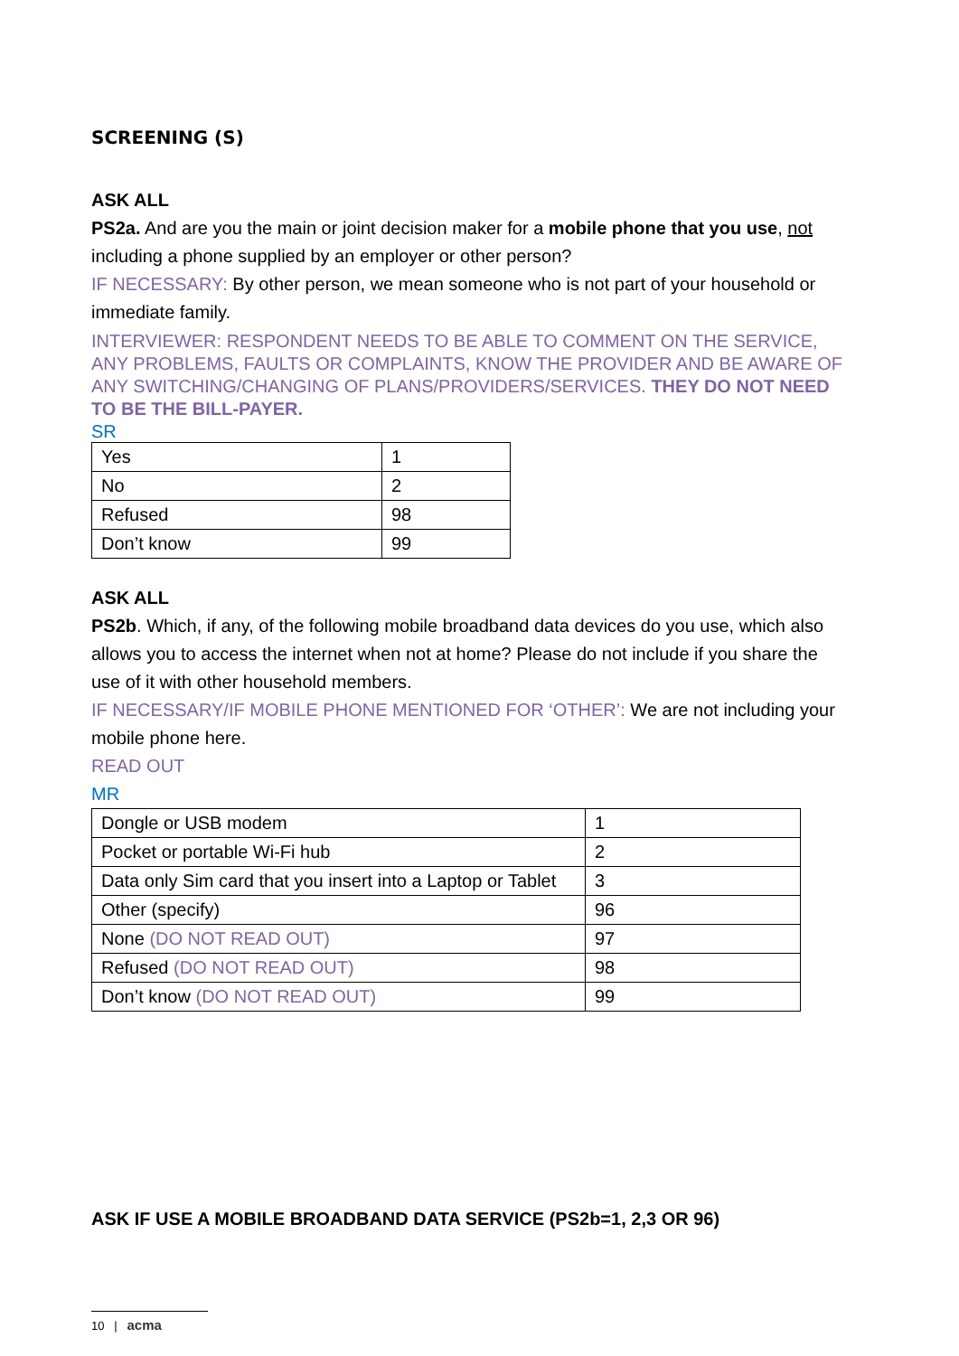SCREENING (S)
ASK ALL
PS2a. And are you the main or joint decision maker for a mobile phone that you use, not including a phone supplied by an employer or other person?
IF NECESSARY: By other person, we mean someone who is not part of your household or immediate family.
INTERVIEWER: RESPONDENT NEEDS TO BE ABLE TO COMMENT ON THE SERVICE, ANY PROBLEMS, FAULTS OR COMPLAINTS, KNOW THE PROVIDER AND BE AWARE OF ANY SWITCHING/CHANGING OF PLANS/PROVIDERS/SERVICES. THEY DO NOT NEED TO BE THE BILL-PAYER.
SR
| Yes | 1 |
| No | 2 |
| Refused | 98 |
| Don’t know | 99 |
ASK ALL
PS2b. Which, if any, of the following mobile broadband data devices do you use, which also allows you to access the internet when not at home? Please do not include if you share the use of it with other household members.
IF NECESSARY/IF MOBILE PHONE MENTIONED FOR ‘OTHER’: We are not including your mobile phone here.
READ OUT
MR
| Dongle or USB modem | 1 |
| Pocket or portable Wi-Fi hub | 2 |
| Data only Sim card that you insert into a Laptop or Tablet | 3 |
| Other (specify) | 96 |
| None (DO NOT READ OUT) | 97 |
| Refused (DO NOT READ OUT) | 98 |
| Don’t know (DO NOT READ OUT) | 99 |
ASK IF USE A MOBILE BROADBAND DATA SERVICE (PS2b=1, 2,3 OR 96)
10 | acma